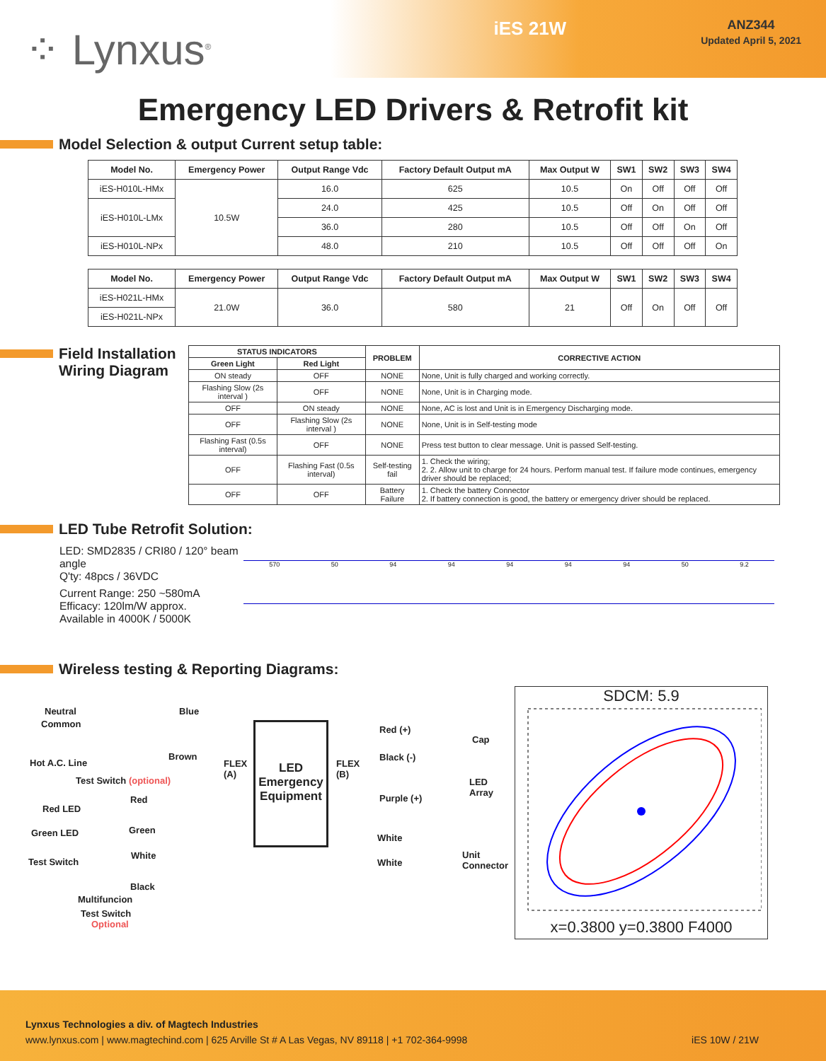⁘ Lynxus<sup>®</sup>
iES 21W
ANZ344
Updated April 5, 2021
Emergency LED Drivers & Retrofit kit
Model Selection & output Current setup table:
| Model No. | Emergency Power | Output Range Vdc | Factory Default Output mA | Max Output W | SW1 | SW2 | SW3 | SW4 |
| --- | --- | --- | --- | --- | --- | --- | --- | --- |
| iES-H010L-HMx | 10.5W | 16.0 | 625 | 10.5 | On | Off | Off | Off |
| iES-H010L-LMx | | 24.0 | 425 | 10.5 | Off | On | Off | Off |
| | | 36.0 | 280 | 10.5 | Off | Off | On | Off |
| iES-H010L-NPx | | 48.0 | 210 | 10.5 | Off | Off | Off | On |
| Model No. | Emergency Power | Output Range Vdc | Factory Default Output mA | Max Output W | SW1 | SW2 | SW3 | SW4 |
| --- | --- | --- | --- | --- | --- | --- | --- | --- |
| iES-H021L-HMx | 21.0W | 36.0 | 580 | 21 | Off | On | Off | Off |
| iES-H021L-NPx | | | | | | | | |
Field Installation Wiring Diagram
| STATUS INDICATORS | | PROBLEM | CORRECTIVE ACTION |
| --- | --- | --- | --- |
| Green Light | Red Light | | |
| ON steady | OFF | NONE | None, Unit is fully charged and working correctly. |
| Flashing Slow (2s interval ) | OFF | NONE | None, Unit is in Charging mode. |
| OFF | ON steady | NONE | None, AC is lost and Unit is in Emergency Discharging mode. |
| OFF | Flashing Slow (2s interval ) | NONE | None, Unit is in Self-testing mode |
| Flashing Fast (0.5s interval) | OFF | NONE | Press test button to clear message. Unit is passed Self-testing. |
| OFF | Flashing Fast (0.5s interval) | Self-testing fail | 1. Check the wiring; 2. 2. Allow unit to charge for 24 hours. Perform manual test. If failure mode continues, emergency driver should be replaced; |
| OFF | OFF | Battery Failure | 1. Check the battery Connector 2. If battery connection is good, the battery or emergency driver should be replaced. |
LED Tube Retrofit Solution:
LED: SMD2835 / CRI80 / 120° beam angle
Q'ty: 48pcs / 36VDC
Current Range: 250 ~580mA
Efficacy: 120lm/W approx.
Available in 4000K / 5000K
570 50 94 94 94 94 94 50 9.2
Wireless testing & Reporting Diagrams:
Neutral
Common
Blue
Hot A.C. Line
Brown
Test Switch (optional)
Red LED
Red
Green LED Green
Test Switch
White
Black
Multifuncion
Test Switch
Optional
FLEX
(A)
LED Emergency Equipment
FLEX
(B)
Red (+)
Cap
Black (-)
LED
Array Purple (+)
White
White
Unit
Connector
SDCM: 5.9
x=0.3800 y=0.3800 F4000
Lynxus Technologies a div. of Magtech Industries
www.lynxus.com | www.magtechind.com | 625 Arville St # A Las Vegas, NV 89118 | +1 702-364-9998 iES 10W / 21W